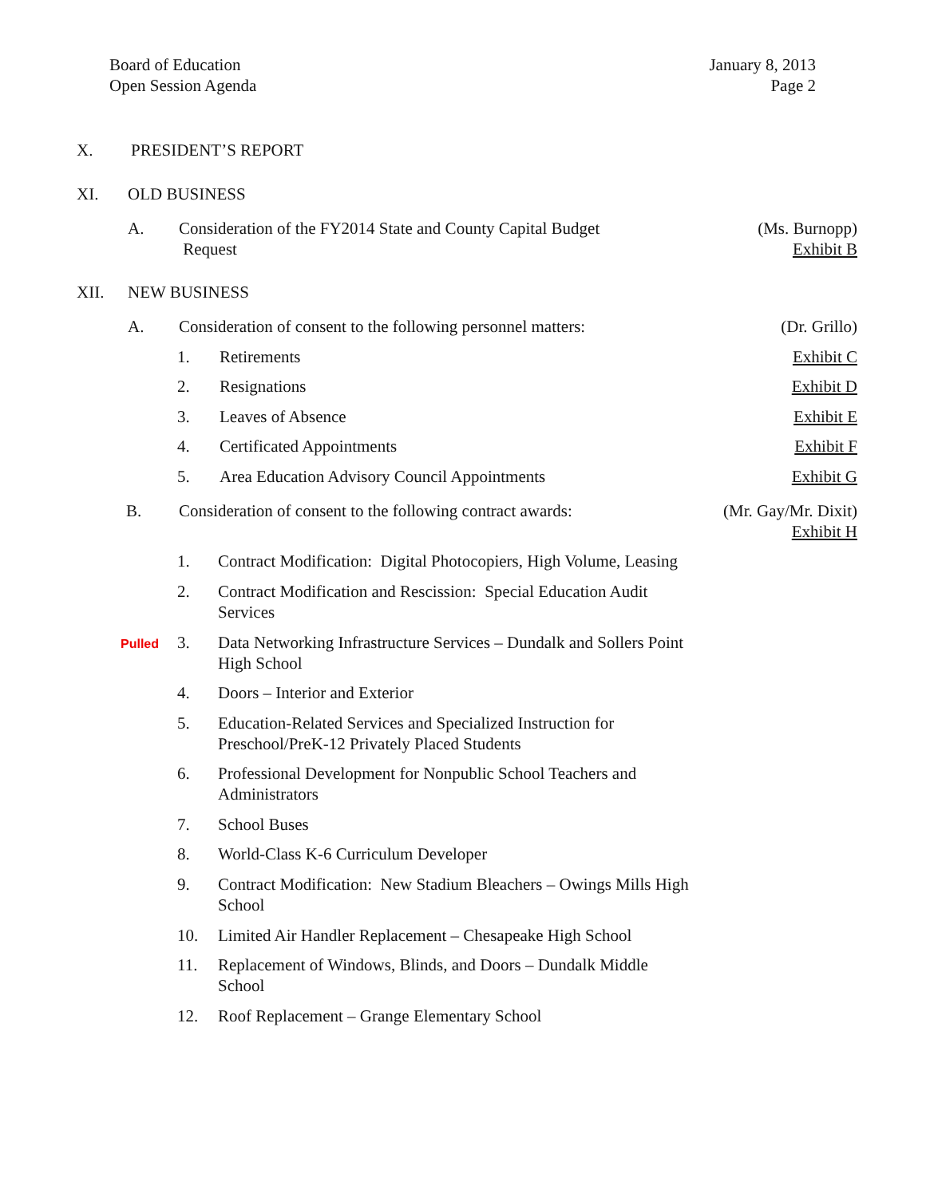Board of Education
Open Session Agenda
January 8, 2013
Page 2
X. PRESIDENT’S REPORT
XI. OLD BUSINESS
A. Consideration of the FY2014 State and County Capital Budget
Request (Ms. Burnopp)
Exhibit B
XII. NEW BUSINESS
A. Consideration of consent to the following personnel matters: (Dr. Grillo)
1. Retirements Exhibit C
2. Resignations Exhibit D
3. Leaves of Absence Exhibit E
4. Certificated Appointments Exhibit F
5. Area Education Advisory Council Appointments Exhibit G
B. Consideration of consent to the following contract awards: (Mr. Gay/Mr. Dixit)
Exhibit H
1. Contract Modification: Digital Photocopiers, High Volume, Leasing
2. Contract Modification and Rescission: Special Education Audit Services
Pulled 3. Data Networking Infrastructure Services – Dundalk and Sollers Point High School
4. Doors – Interior and Exterior
5. Education-Related Services and Specialized Instruction for Preschool/PreK-12 Privately Placed Students
6. Professional Development for Nonpublic School Teachers and Administrators
7. School Buses
8. World-Class K-6 Curriculum Developer
9. Contract Modification: New Stadium Bleachers – Owings Mills High School
10. Limited Air Handler Replacement – Chesapeake High School
11. Replacement of Windows, Blinds, and Doors – Dundalk Middle School
12. Roof Replacement – Grange Elementary School